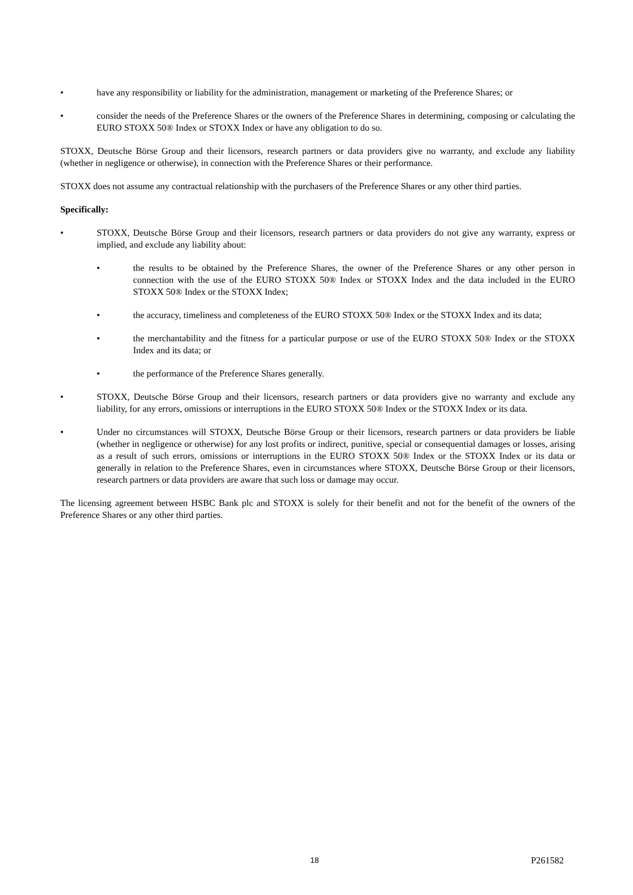• have any responsibility or liability for the administration, management or marketing of the Preference Shares; or
• consider the needs of the Preference Shares or the owners of the Preference Shares in determining, composing or calculating the EURO STOXX 50® Index or STOXX Index or have any obligation to do so.
STOXX, Deutsche Börse Group and their licensors, research partners or data providers give no warranty, and exclude any liability (whether in negligence or otherwise), in connection with the Preference Shares or their performance.
STOXX does not assume any contractual relationship with the purchasers of the Preference Shares or any other third parties.
Specifically:
• STOXX, Deutsche Börse Group and their licensors, research partners or data providers do not give any warranty, express or implied, and exclude any liability about:
• the results to be obtained by the Preference Shares, the owner of the Preference Shares or any other person in connection with the use of the EURO STOXX 50® Index or STOXX Index and the data included in the EURO STOXX 50® Index or the STOXX Index;
• the accuracy, timeliness and completeness of the EURO STOXX 50® Index or the STOXX Index and its data;
• the merchantability and the fitness for a particular purpose or use of the EURO STOXX 50® Index or the STOXX Index and its data; or
• the performance of the Preference Shares generally.
• STOXX, Deutsche Börse Group and their licensors, research partners or data providers give no warranty and exclude any liability, for any errors, omissions or interruptions in the EURO STOXX 50® Index or the STOXX Index or its data.
• Under no circumstances will STOXX, Deutsche Börse Group or their licensors, research partners or data providers be liable (whether in negligence or otherwise) for any lost profits or indirect, punitive, special or consequential damages or losses, arising as a result of such errors, omissions or interruptions in the EURO STOXX 50® Index or the STOXX Index or its data or generally in relation to the Preference Shares, even in circumstances where STOXX, Deutsche Börse Group or their licensors, research partners or data providers are aware that such loss or damage may occur.
The licensing agreement between HSBC Bank plc and STOXX is solely for their benefit and not for the benefit of the owners of the Preference Shares or any other third parties.
18 P261582